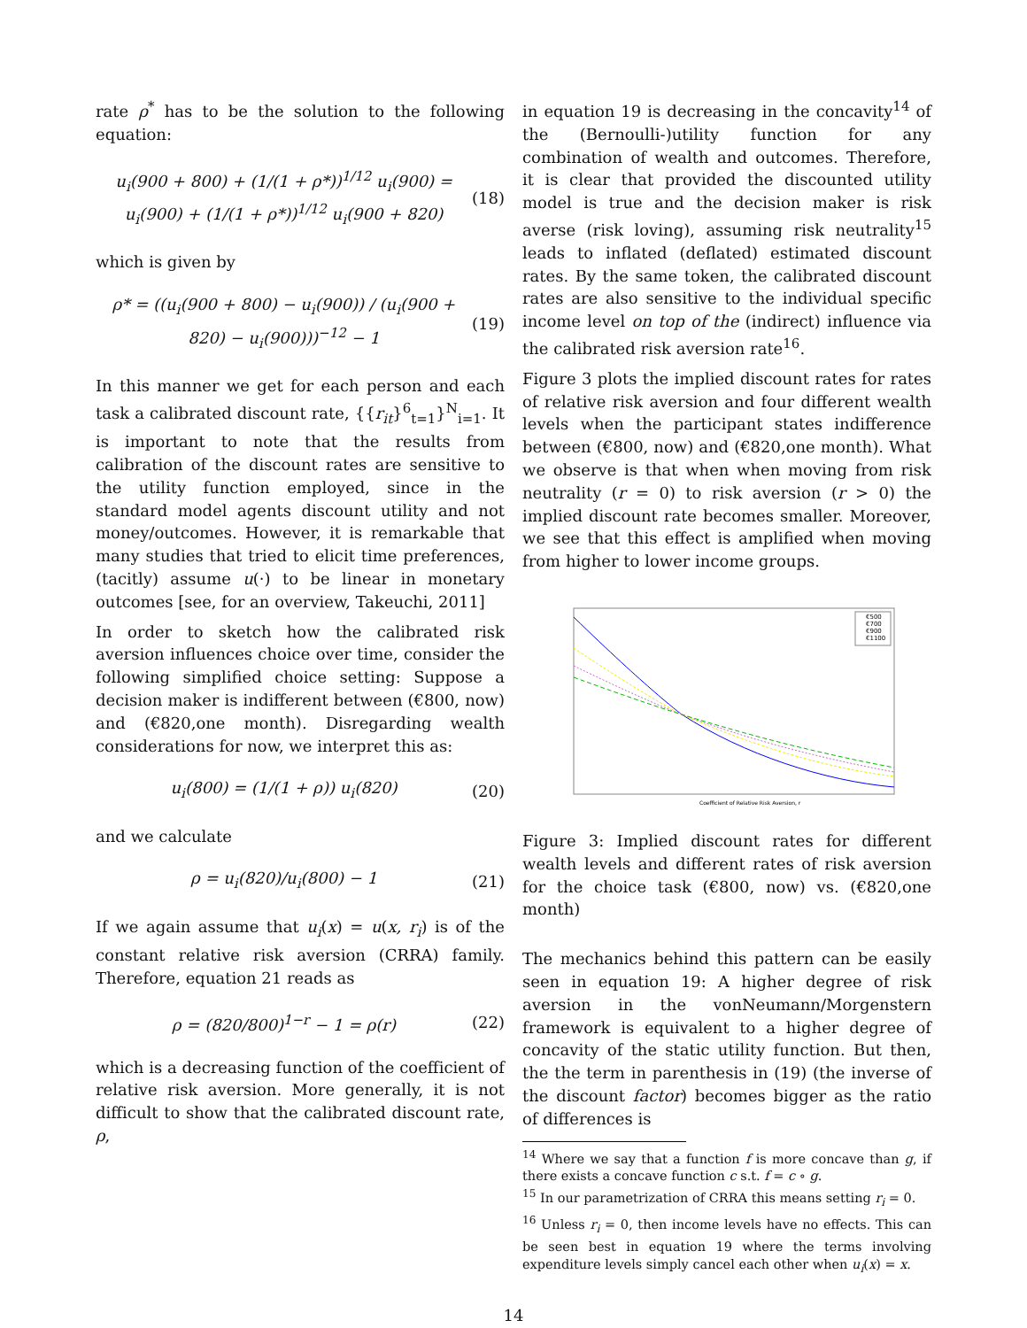rate ρ<sup>*</sup> has to be the solution to the following equation:
u<sub>i</sub>(900 + 800) + (1/(1 + ρ*))<sup>1/12</sup> u<sub>i</sub>(900) =
u<sub>i</sub>(900) + (1/(1 + ρ*))<sup>1/12</sup> u<sub>i</sub>(900 + 820) (18)
which is given by
ρ* = ((u<sub>i</sub>(900 + 800) − u<sub>i</sub>(900)) / (u<sub>i</sub>(900 + 820) − u<sub>i</sub>(900)))<sup>−12</sup> − 1 (19)
In this manner we get for each person and each task a calibrated discount rate, {{r<sub>it</sub>}<sup>6</sup><sub>t=1</sub>}<sup>N</sup><sub>i=1</sub>. It is important to note that the results from calibration of the discount rates are sensitive to the utility function employed, since in the standard model agents discount utility and not money/outcomes. However, it is remarkable that many studies that tried to elicit time preferences, (tacitly) assume u(·) to be linear in monetary outcomes [see, for an overview, Takeuchi, 2011]
In order to sketch how the calibrated risk aversion influences choice over time, consider the following simplified choice setting: Suppose a decision maker is indifferent between (€800, now) and (€820,one month). Disregarding wealth considerations for now, we interpret this as:
u<sub>i</sub>(800) = (1/(1 + ρ)) u<sub>i</sub>(820) (20)
and we calculate
ρ = u<sub>i</sub>(820)/u<sub>i</sub>(800) − 1 (21)
If we again assume that u<sub>i</sub>(x) = u(x, r<sub>i</sub>) is of the constant relative risk aversion (CRRA) family. Therefore, equation 21 reads as
ρ = (820/800)<sup>1−r</sup> − 1 = ρ(r) (22)
which is a decreasing function of the coefficient of relative risk aversion. More generally, it is not difficult to show that the calibrated discount rate, ρ,
in equation 19 is decreasing in the concavity<sup>14</sup> of the (Bernoulli-)utility function for any combination of wealth and outcomes. Therefore, it is clear that provided the discounted utility model is true and the decision maker is risk averse (risk loving), assuming risk neutrality<sup>15</sup> leads to inflated (deflated) estimated discount rates. By the same token, the calibrated discount rates are also sensitive to the individual specific income level on top of the (indirect) influence via the calibrated risk aversion rate<sup>16</sup>.
Figure 3 plots the implied discount rates for rates of relative risk aversion and four different wealth levels when the participant states indifference between (€800, now) and (€820,one month). What we observe is that when when moving from risk neutrality (r = 0) to risk aversion (r > 0) the implied discount rate becomes smaller. Moreover, we see that this effect is amplified when moving from higher to lower income groups.
€500
€700
€900
€1100
Coefficient of Relative Risk Aversion, r
Figure 3: Implied discount rates for different wealth levels and different rates of risk aversion for the choice task (€800, now) vs. (€820,one month)
The mechanics behind this pattern can be easily seen in equation 19: A higher degree of risk aversion in the vonNeumann/Morgenstern framework is equivalent to a higher degree of concavity of the static utility function. But then, the the term in parenthesis in (19) (the inverse of the discount factor) becomes bigger as the ratio of differences is
<sup>14</sup> Where we say that a function f is more concave than g, if there exists a concave function c s.t. f = c ∘ g.
<sup>15</sup> In our parametrization of CRRA this means setting r<sub>i</sub> = 0.
<sup>16</sup> Unless r<sub>i</sub> = 0, then income levels have no effects. This can be seen best in equation 19 where the terms involving expenditure levels simply cancel each other when u<sub>i</sub>(x) = x.
14